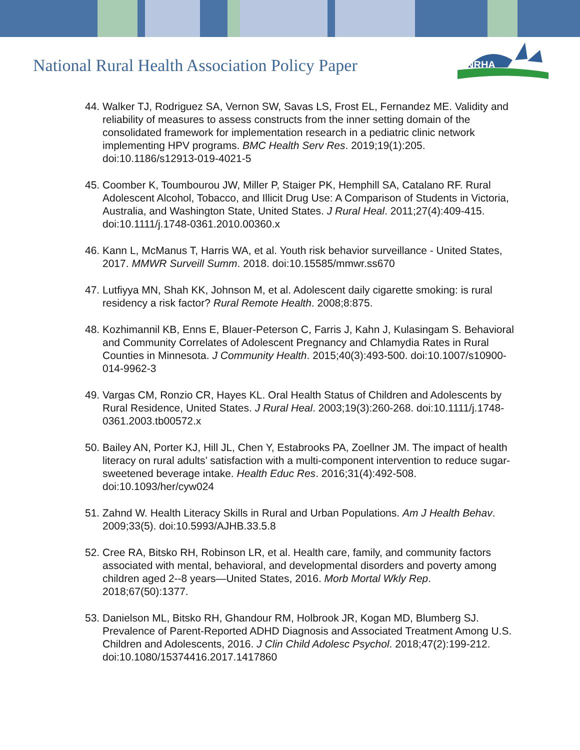National Rural Health Association Policy Paper
NRHA
44. Walker TJ, Rodriguez SA, Vernon SW, Savas LS, Frost EL, Fernandez ME. Validity and reliability of measures to assess constructs from the inner setting domain of the consolidated framework for implementation research in a pediatric clinic network implementing HPV programs. BMC Health Serv Res. 2019;19(1):205. doi:10.1186/s12913-019-4021-5
45. Coomber K, Toumbourou JW, Miller P, Staiger PK, Hemphill SA, Catalano RF. Rural Adolescent Alcohol, Tobacco, and Illicit Drug Use: A Comparison of Students in Victoria, Australia, and Washington State, United States. J Rural Heal. 2011;27(4):409-415. doi:10.1111/j.1748-0361.2010.00360.x
46. Kann L, McManus T, Harris WA, et al. Youth risk behavior surveillance - United States, 2017. MMWR Surveill Summ. 2018. doi:10.15585/mmwr.ss670
47. Lutfiyya MN, Shah KK, Johnson M, et al. Adolescent daily cigarette smoking: is rural residency a risk factor? Rural Remote Health. 2008;8:875.
48. Kozhimannil KB, Enns E, Blauer-Peterson C, Farris J, Kahn J, Kulasingam S. Behavioral and Community Correlates of Adolescent Pregnancy and Chlamydia Rates in Rural Counties in Minnesota. J Community Health. 2015;40(3):493-500. doi:10.1007/s10900-014-9962-3
49. Vargas CM, Ronzio CR, Hayes KL. Oral Health Status of Children and Adolescents by Rural Residence, United States. J Rural Heal. 2003;19(3):260-268. doi:10.1111/j.1748-0361.2003.tb00572.x
50. Bailey AN, Porter KJ, Hill JL, Chen Y, Estabrooks PA, Zoellner JM. The impact of health literacy on rural adults’ satisfaction with a multi-component intervention to reduce sugar-sweetened beverage intake. Health Educ Res. 2016;31(4):492-508. doi:10.1093/her/cyw024
51. Zahnd W. Health Literacy Skills in Rural and Urban Populations. Am J Health Behav. 2009;33(5). doi:10.5993/AJHB.33.5.8
52. Cree RA, Bitsko RH, Robinson LR, et al. Health care, family, and community factors associated with mental, behavioral, and developmental disorders and poverty among children aged 2--8 years—United States, 2016. Morb Mortal Wkly Rep. 2018;67(50):1377.
53. Danielson ML, Bitsko RH, Ghandour RM, Holbrook JR, Kogan MD, Blumberg SJ. Prevalence of Parent-Reported ADHD Diagnosis and Associated Treatment Among U.S. Children and Adolescents, 2016. J Clin Child Adolesc Psychol. 2018;47(2):199-212. doi:10.1080/15374416.2017.1417860